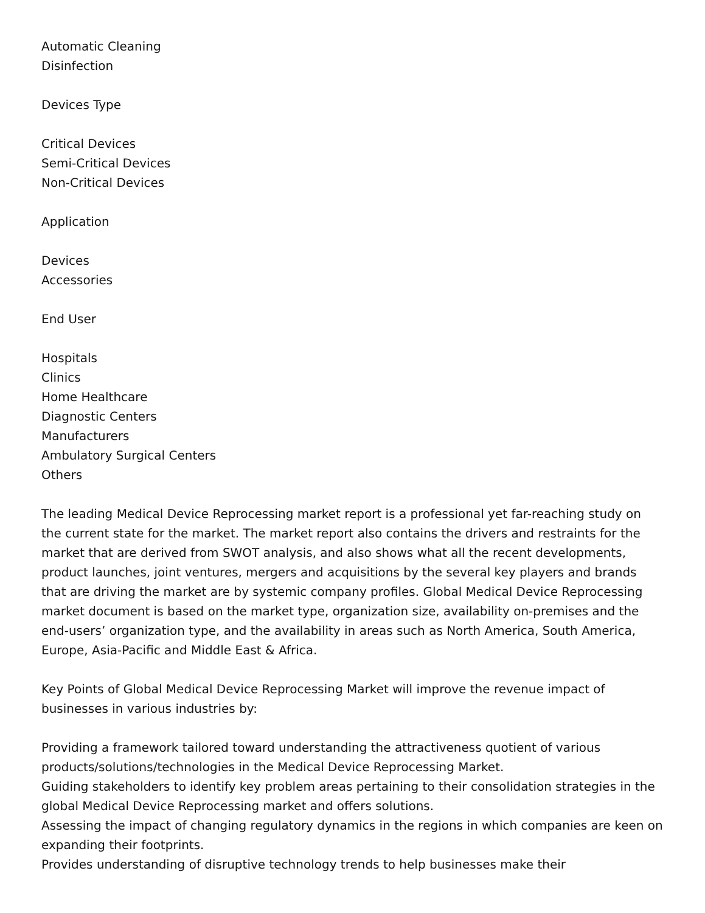Automatic Cleaning
Disinfection
Devices Type
Critical Devices
Semi-Critical Devices
Non-Critical Devices
Application
Devices
Accessories
End User
Hospitals
Clinics
Home Healthcare
Diagnostic Centers
Manufacturers
Ambulatory Surgical Centers
Others
The leading Medical Device Reprocessing market report is a professional yet far-reaching study on the current state for the market. The market report also contains the drivers and restraints for the market that are derived from SWOT analysis, and also shows what all the recent developments, product launches, joint ventures, mergers and acquisitions by the several key players and brands that are driving the market are by systemic company profiles. Global Medical Device Reprocessing market document is based on the market type, organization size, availability on-premises and the end-users’ organization type, and the availability in areas such as North America, South America, Europe, Asia-Pacific and Middle East & Africa.
Key Points of Global Medical Device Reprocessing Market will improve the revenue impact of businesses in various industries by:
Providing a framework tailored toward understanding the attractiveness quotient of various products/solutions/technologies in the Medical Device Reprocessing Market.
Guiding stakeholders to identify key problem areas pertaining to their consolidation strategies in the global Medical Device Reprocessing market and offers solutions.
Assessing the impact of changing regulatory dynamics in the regions in which companies are keen on expanding their footprints.
Provides understanding of disruptive technology trends to help businesses make their